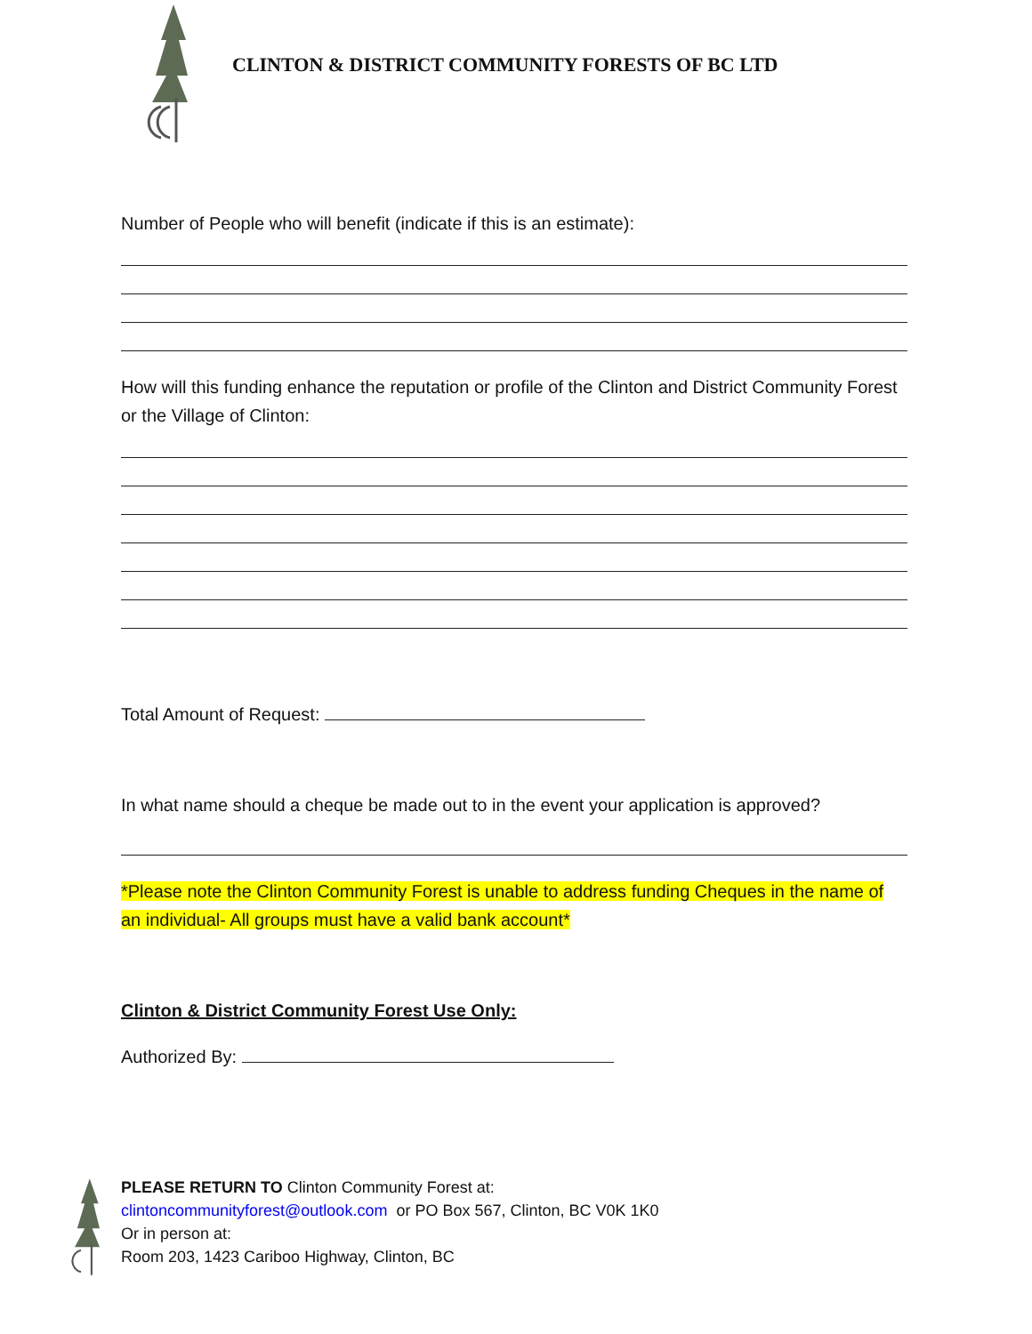CLINTON & DISTRICT COMMUNITY FORESTS OF BC LTD
Number of People who will benefit (indicate if this is an estimate):
How will this funding enhance the reputation or profile of the Clinton and District Community Forest or the Village of Clinton:
Total Amount of Request:
In what name should a cheque be made out to in the event your application is approved?
*Please note the Clinton Community Forest is unable to address funding Cheques in the name of an individual- All groups must have a valid bank account*
Clinton & District Community Forest Use Only:
Authorized By:
PLEASE RETURN TO Clinton Community Forest at:
clintoncommunityforest@outlook.com or PO Box 567, Clinton, BC V0K 1K0
Or in person at:
Room 203, 1423 Cariboo Highway, Clinton, BC